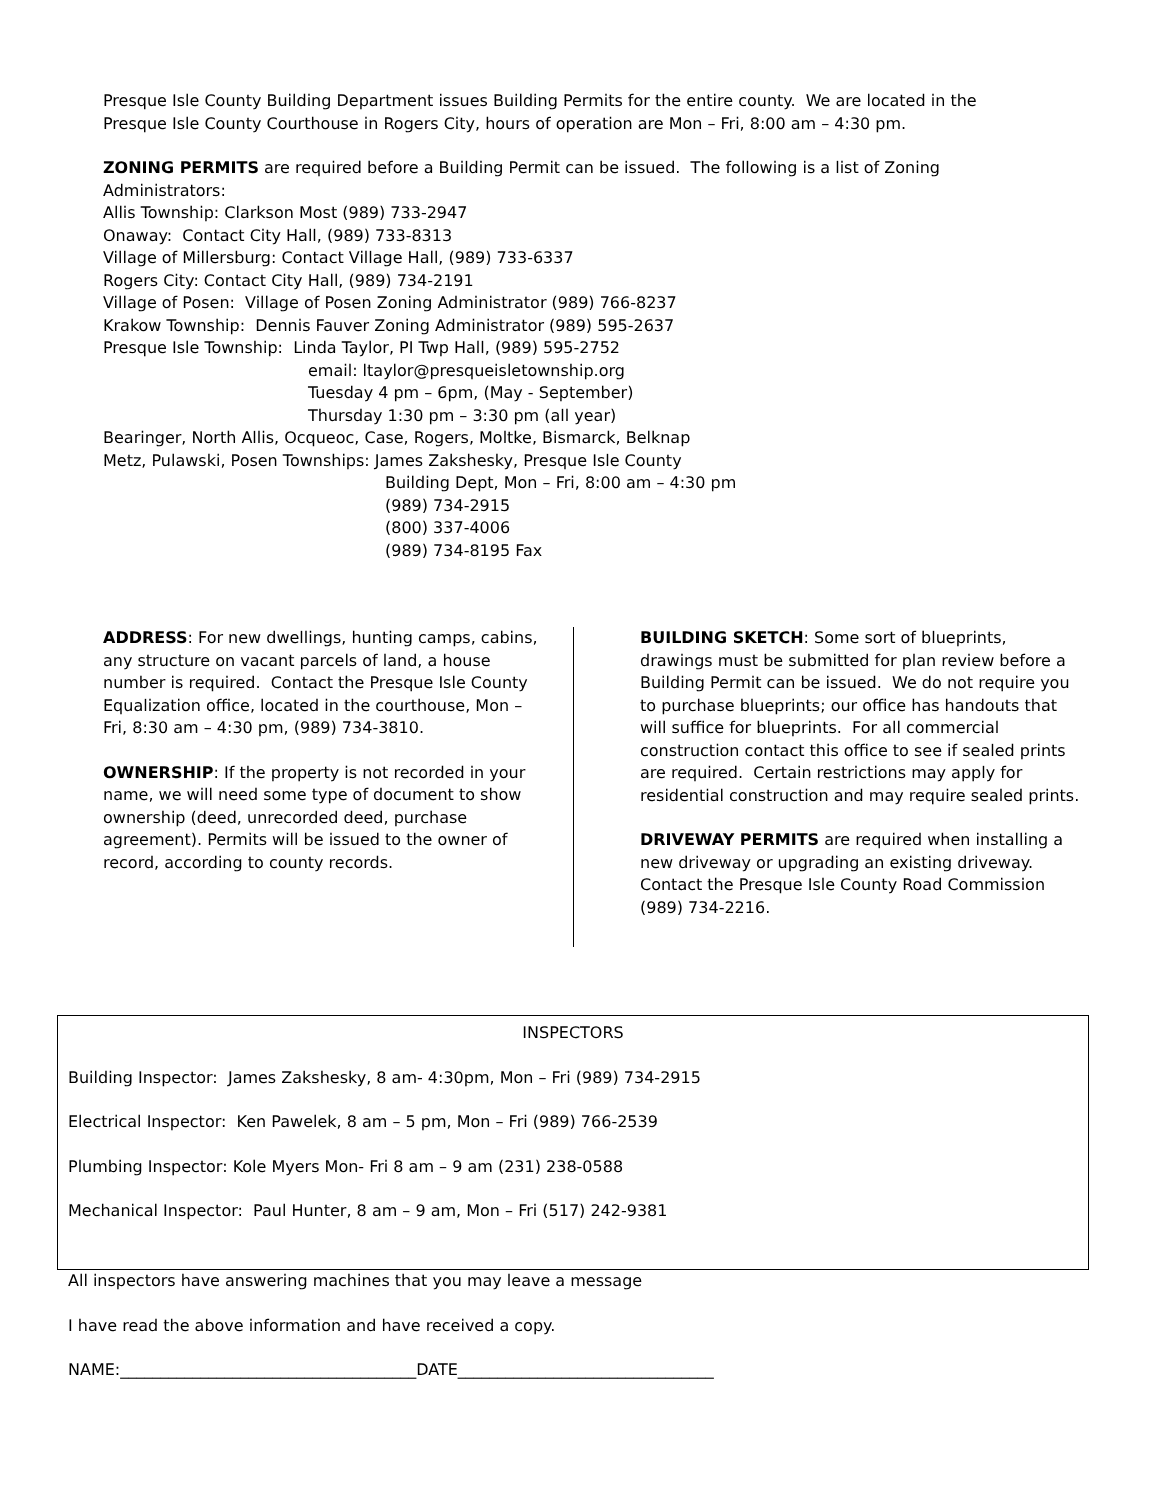Presque Isle County Building Department issues Building Permits for the entire county. We are located in the Presque Isle County Courthouse in Rogers City, hours of operation are Mon – Fri, 8:00 am – 4:30 pm.
ZONING PERMITS are required before a Building Permit can be issued. The following is a list of Zoning Administrators:
Allis Township: Clarkson Most (989) 733-2947
Onaway: Contact City Hall, (989) 733-8313
Village of Millersburg: Contact Village Hall, (989) 733-6337
Rogers City: Contact City Hall, (989) 734-2191
Village of Posen: Village of Posen Zoning Administrator (989) 766-8237
Krakow Township: Dennis Fauver Zoning Administrator (989) 595-2637
Presque Isle Township: Linda Taylor, PI Twp Hall, (989) 595-2752
email: ltaylor@presqueisletownship.org
Tuesday 4 pm – 6pm, (May - September)
Thursday 1:30 pm – 3:30 pm (all year)
Bearinger, North Allis, Ocqueoc, Case, Rogers, Moltke, Bismarck, Belknap
Metz, Pulawski, Posen Townships: James Zakshesky, Presque Isle County
Building Dept, Mon – Fri, 8:00 am – 4:30 pm
(989) 734-2915
(800) 337-4006
(989) 734-8195 Fax
ADDRESS: For new dwellings, hunting camps, cabins, any structure on vacant parcels of land, a house number is required. Contact the Presque Isle County Equalization office, located in the courthouse, Mon – Fri, 8:30 am – 4:30 pm, (989) 734-3810.
OWNERSHIP: If the property is not recorded in your name, we will need some type of document to show ownership (deed, unrecorded deed, purchase agreement). Permits will be issued to the owner of record, according to county records.
BUILDING SKETCH: Some sort of blueprints, drawings must be submitted for plan review before a Building Permit can be issued. We do not require you to purchase blueprints; our office has handouts that will suffice for blueprints. For all commercial construction contact this office to see if sealed prints are required. Certain restrictions may apply for residential construction and may require sealed prints.
DRIVEWAY PERMITS are required when installing a new driveway or upgrading an existing driveway. Contact the Presque Isle County Road Commission (989) 734-2216.
INSPECTORS
Building Inspector: James Zakshesky, 8 am- 4:30pm, Mon – Fri (989) 734-2915
Electrical Inspector: Ken Pawelek, 8 am – 5 pm, Mon – Fri (989) 766-2539
Plumbing Inspector: Kole Myers Mon- Fri 8 am – 9 am (231) 238-0588
Mechanical Inspector: Paul Hunter, 8 am – 9 am, Mon – Fri (517) 242-9381
All inspectors have answering machines that you may leave a message
I have read the above information and have received a copy.
NAME:_____________________________________DATE________________________________